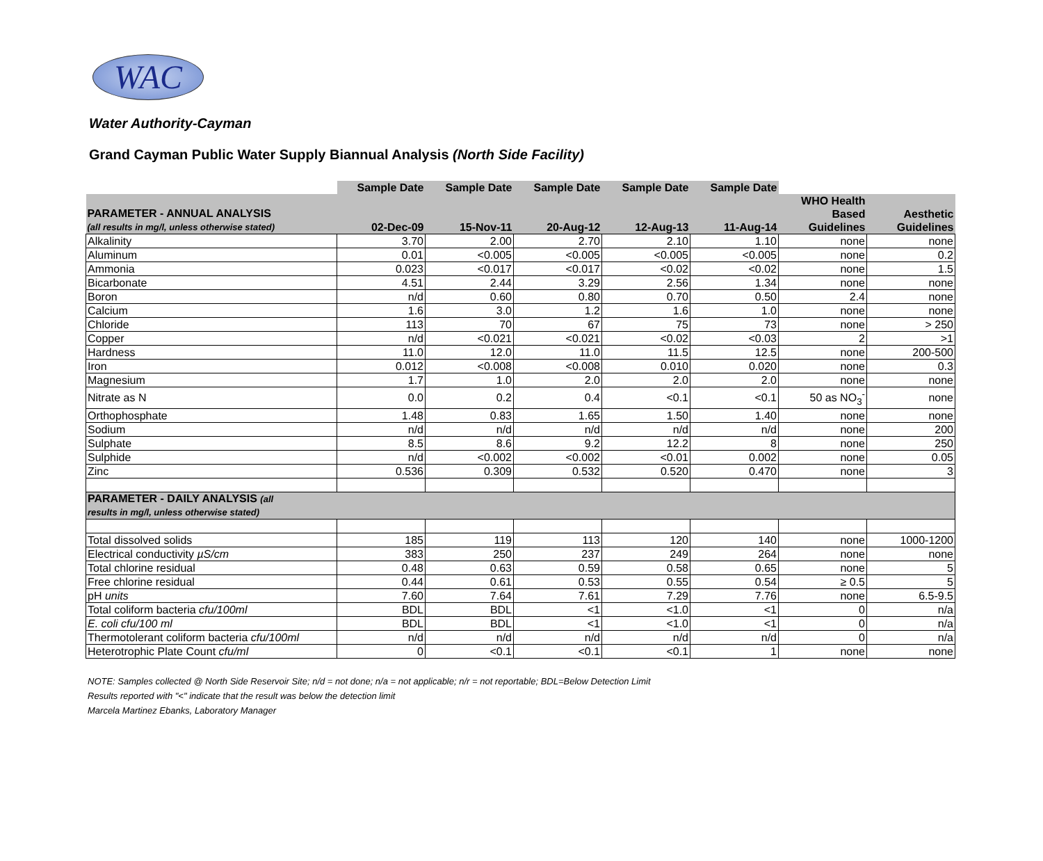WAC
Water Authority-Cayman
Grand Cayman Public Water Supply Biannual Analysis (North Side Facility)
| | Sample Date | Sample Date | Sample Date | Sample Date | Sample Date | | |
| PARAMETER - ANNUAL ANALYSIS (all results in mg/l, unless otherwise stated) | 02-Dec-09 | 15-Nov-11 | 20-Aug-12 | 12-Aug-13 | 11-Aug-14 | WHO Health Based Guidelines | Aesthetic Guidelines |
| Alkalinity | 3.70 | 2.00 | 2.70 | 2.10 | 1.10 | none | none |
| Aluminum | 0.01 | <0.005 | <0.005 | <0.005 | <0.005 | none | 0.2 |
| Ammonia | 0.023 | <0.017 | <0.017 | <0.02 | <0.02 | none | 1.5 |
| Bicarbonate | 4.51 | 2.44 | 3.29 | 2.56 | 1.34 | none | none |
| Boron | n/d | 0.60 | 0.80 | 0.70 | 0.50 | 2.4 | none |
| Calcium | 1.6 | 3.0 | 1.2 | 1.6 | 1.0 | none | none |
| Chloride | 113 | 70 | 67 | 75 | 73 | none | > 250 |
| Copper | n/d | <0.021 | <0.021 | <0.02 | <0.03 | 2 | >1 |
| Hardness | 11.0 | 12.0 | 11.0 | 11.5 | 12.5 | none | 200-500 |
| Iron | 0.012 | <0.008 | <0.008 | 0.010 | 0.020 | none | 0.3 |
| Magnesium | 1.7 | 1.0 | 2.0 | 2.0 | 2.0 | none | none |
| Nitrate as N | 0.0 | 0.2 | 0.4 | <0.1 | <0.1 | 50 as NO<sub>3</sub><sup>-</sup> | none |
| Orthophosphate | 1.48 | 0.83 | 1.65 | 1.50 | 1.40 | none | none |
| Sodium | n/d | n/d | n/d | n/d | n/d | none | 200 |
| Sulphate | 8.5 | 8.6 | 9.2 | 12.2 | 8 | none | 250 |
| Sulphide | n/d | <0.002 | <0.002 | <0.01 | 0.002 | none | 0.05 |
| Zinc | 0.536 | 0.309 | 0.532 | 0.520 | 0.470 | none | 3 |
| PARAMETER - DAILY ANALYSIS (all results in mg/l, unless otherwise stated) | | | | | | | |
| Total dissolved solids | 185 | 119 | 113 | 120 | 140 | none | 1000-1200 |
| Electrical conductivity µS/cm | 383 | 250 | 237 | 249 | 264 | none | none |
| Total chlorine residual | 0.48 | 0.63 | 0.59 | 0.58 | 0.65 | none | 5 |
| Free chlorine residual | 0.44 | 0.61 | 0.53 | 0.55 | 0.54 | ≥ 0.5 | 5 |
| pH units | 7.60 | 7.64 | 7.61 | 7.29 | 7.76 | none | 6.5-9.5 |
| Total coliform bacteria cfu/100ml | BDL | BDL | <1 | <1.0 | <1 | 0 | n/a |
| E. coli cfu/100 ml | BDL | BDL | <1 | <1.0 | <1 | 0 | n/a |
| Thermotolerant coliform bacteria cfu/100ml | n/d | n/d | n/d | n/d | n/d | 0 | n/a |
| Heterotrophic Plate Count cfu/ml | 0 | <0.1 | <0.1 | <0.1 | 1 | none | none |
NOTE: Samples collected @ North Side Reservoir Site; n/d = not done; n/a = not applicable; n/r = not reportable; BDL=Below Detection Limit
Results reported with "<" indicate that the result was below the detection limit
Marcela Martinez Ebanks, Laboratory Manager